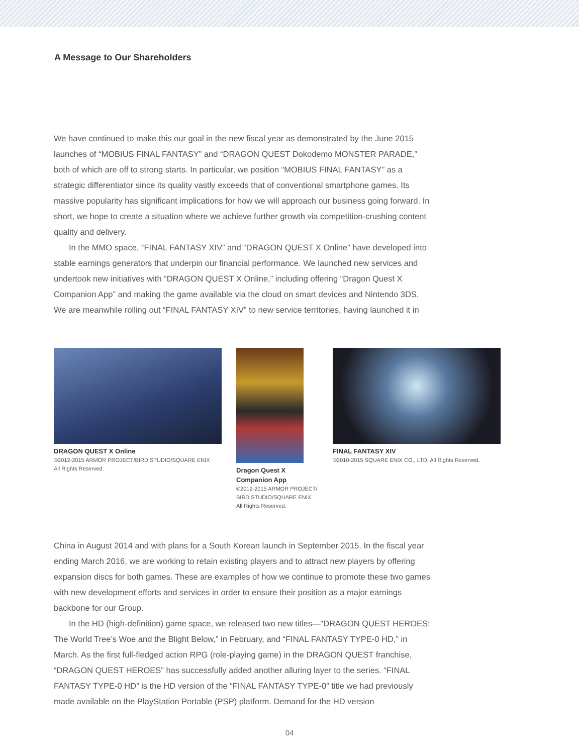A Message to Our Shareholders
We have continued to make this our goal in the new fiscal year as demonstrated by the June 2015 launches of “MOBIUS FINAL FANTASY” and “DRAGON QUEST Dokodemo MONSTER PARADE,” both of which are off to strong starts. In particular, we position “MOBIUS FINAL FANTASY” as a strategic differentiator since its quality vastly exceeds that of conventional smartphone games. Its massive popularity has significant implications for how we will approach our business going forward. In short, we hope to create a situation where we achieve further growth via competition-crushing content quality and delivery.
In the MMO space, “FINAL FANTASY XIV” and “DRAGON QUEST X Online” have developed into stable earnings generators that underpin our financial performance. We launched new services and undertook new initiatives with “DRAGON QUEST X Online,” including offering “Dragon Quest X Companion App” and making the game available via the cloud on smart devices and Nintendo 3DS. We are meanwhile rolling out “FINAL FANTASY XIV” to new service territories, having launched it in
DRAGON QUEST X Online
©2012-2015 ARMOR PROJECT/BIRD STUDIO/SQUARE ENIX
All Rights Reserved.
Dragon Quest X
Companion App
©2012-2015 ARMOR PROJECT/
BIRD STUDIO/SQUARE ENIX
All Rights Reserved.
FINAL FANTASY XIV
©2010-2015 SQUARE ENIX CO., LTD. All Rights Reserved.
China in August 2014 and with plans for a South Korean launch in September 2015. In the fiscal year ending March 2016, we are working to retain existing players and to attract new players by offering expansion discs for both games. These are examples of how we continue to promote these two games with new development efforts and services in order to ensure their position as a major earnings backbone for our Group.
In the HD (high-definition) game space, we released two new titles—“DRAGON QUEST HEROES: The World Tree’s Woe and the Blight Below,” in February, and “FINAL FANTASY TYPE-0 HD,” in March. As the first full-fledged action RPG (role-playing game) in the DRAGON QUEST franchise, “DRAGON QUEST HEROES” has successfully added another alluring layer to the series. “FINAL FANTASY TYPE-0 HD” is the HD version of the “FINAL FANTASY TYPE-0” title we had previously made available on the PlayStation Portable (PSP) platform. Demand for the HD version
04